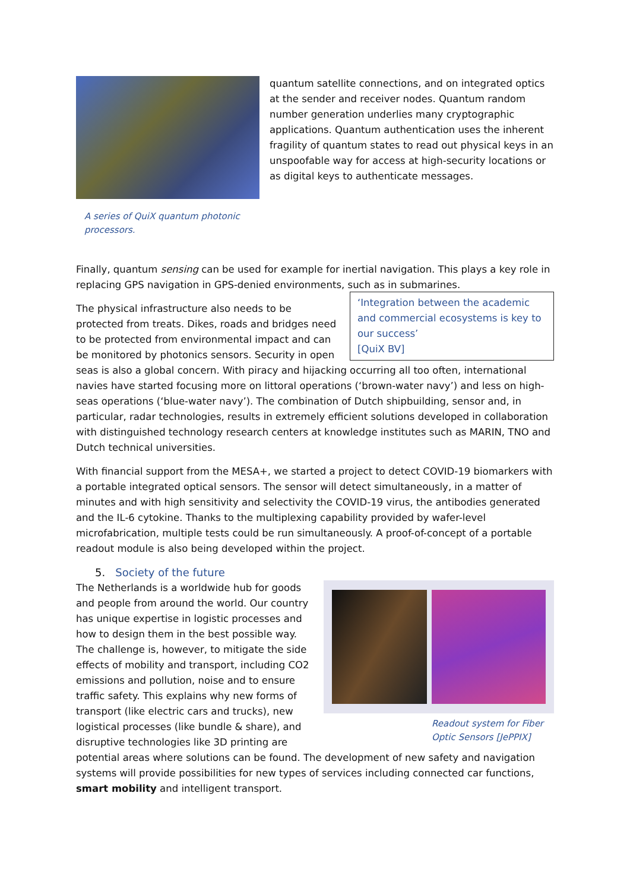A series of QuiX quantum photonic processors.
quantum satellite connections, and on integrated optics at the sender and receiver nodes. Quantum random number generation underlies many cryptographic applications. Quantum authentication uses the inherent fragility of quantum states to read out physical keys in an unspoofable way for access at high-security locations or as digital keys to authenticate messages.
Finally, quantum sensing can be used for example for inertial navigation. This plays a key role in replacing GPS navigation in GPS-denied environments, such as in submarines.
‘Integration between the academic and commercial ecosystems is key to our success’
[QuiX BV]
The physical infrastructure also needs to be protected from treats. Dikes, roads and bridges need to be protected from environmental impact and can be monitored by photonics sensors. Security in open seas is also a global concern. With piracy and hijacking occurring all too often, international navies have started focusing more on littoral operations (‘brown-water navy’) and less on high-seas operations (‘blue-water navy’). The combination of Dutch shipbuilding, sensor and, in particular, radar technologies, results in extremely efficient solutions developed in collaboration with distinguished technology research centers at knowledge institutes such as MARIN, TNO and Dutch technical universities.
With financial support from the MESA+, we started a project to detect COVID-19 biomarkers with a portable integrated optical sensors. The sensor will detect simultaneously, in a matter of minutes and with high sensitivity and selectivity the COVID-19 virus, the antibodies generated and the IL-6 cytokine. Thanks to the multiplexing capability provided by wafer-level microfabrication, multiple tests could be run simultaneously. A proof-of-concept of a portable readout module is also being developed within the project.
5. Society of the future
Readout system for Fiber Optic Sensors [JePPIX]
The Netherlands is a worldwide hub for goods and people from around the world. Our country has unique expertise in logistic processes and how to design them in the best possible way. The challenge is, however, to mitigate the side effects of mobility and transport, including CO2 emissions and pollution, noise and to ensure traffic safety. This explains why new forms of transport (like electric cars and trucks), new logistical processes (like bundle & share), and disruptive technologies like 3D printing are potential areas where solutions can be found. The development of new safety and navigation systems will provide possibilities for new types of services including connected car functions, smart mobility and intelligent transport.